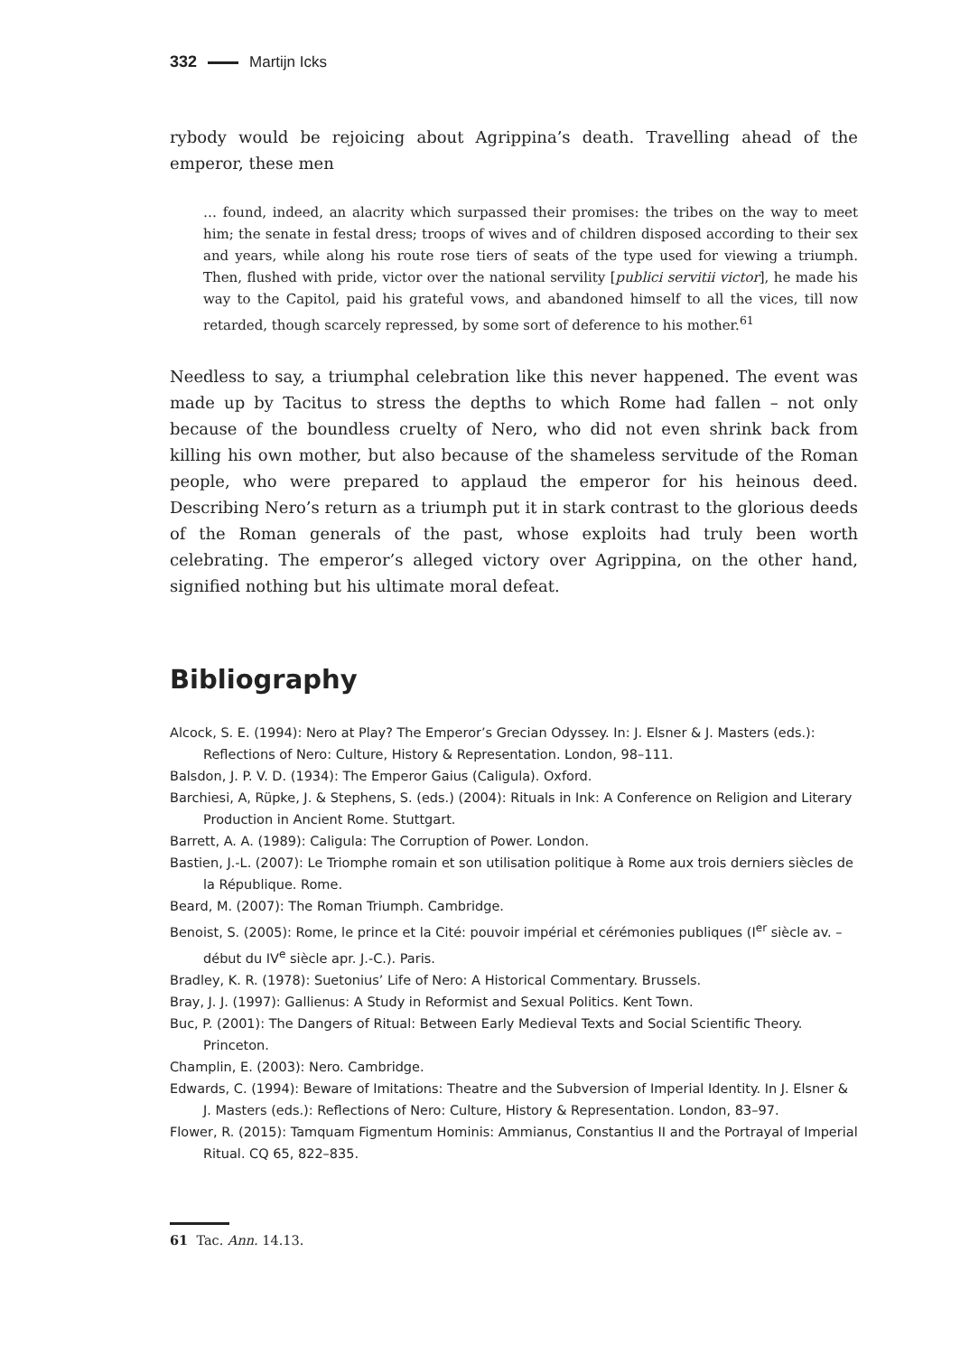332 Martijn Icks
rybody would be rejoicing about Agrippina’s death. Travelling ahead of the emperor, these men
… found, indeed, an alacrity which surpassed their promises: the tribes on the way to meet him; the senate in festal dress; troops of wives and of children disposed according to their sex and years, while along his route rose tiers of seats of the type used for viewing a triumph. Then, flushed with pride, victor over the national servility [publici servitii victor], he made his way to the Capitol, paid his grateful vows, and abandoned himself to all the vices, till now retarded, though scarcely repressed, by some sort of deference to his mother.<sup>61</sup>
Needless to say, a triumphal celebration like this never happened. The event was made up by Tacitus to stress the depths to which Rome had fallen – not only because of the boundless cruelty of Nero, who did not even shrink back from killing his own mother, but also because of the shameless servitude of the Roman people, who were prepared to applaud the emperor for his heinous deed. Describing Nero’s return as a triumph put it in stark contrast to the glorious deeds of the Roman generals of the past, whose exploits had truly been worth celebrating. The emperor’s alleged victory over Agrippina, on the other hand, signified nothing but his ultimate moral defeat.
Bibliography
Alcock, S. E. (1994): Nero at Play? The Emperor’s Grecian Odyssey. In: J. Elsner & J. Masters (eds.): Reflections of Nero: Culture, History & Representation. London, 98–111.
Balsdon, J. P. V. D. (1934): The Emperor Gaius (Caligula). Oxford.
Barchiesi, A, Rüpke, J. & Stephens, S. (eds.) (2004): Rituals in Ink: A Conference on Religion and Literary Production in Ancient Rome. Stuttgart.
Barrett, A. A. (1989): Caligula: The Corruption of Power. London.
Bastien, J.-L. (2007): Le Triomphe romain et son utilisation politique à Rome aux trois derniers siècles de la République. Rome.
Beard, M. (2007): The Roman Triumph. Cambridge.
Benoist, S. (2005): Rome, le prince et la Cité: pouvoir impérial et cérémonies publiques (I<sup>er</sup> siècle av. – début du IV<sup>e</sup> siècle apr. J.-C.). Paris.
Bradley, K. R. (1978): Suetonius’ Life of Nero: A Historical Commentary. Brussels.
Bray, J. J. (1997): Gallienus: A Study in Reformist and Sexual Politics. Kent Town.
Buc, P. (2001): The Dangers of Ritual: Between Early Medieval Texts and Social Scientific Theory. Princeton.
Champlin, E. (2003): Nero. Cambridge.
Edwards, C. (1994): Beware of Imitations: Theatre and the Subversion of Imperial Identity. In J. Elsner & J. Masters (eds.): Reflections of Nero: Culture, History & Representation. London, 83–97.
Flower, R. (2015): Tamquam Figmentum Hominis: Ammianus, Constantius II and the Portrayal of Imperial Ritual. CQ 65, 822–835.
61 Tac. Ann. 14.13.